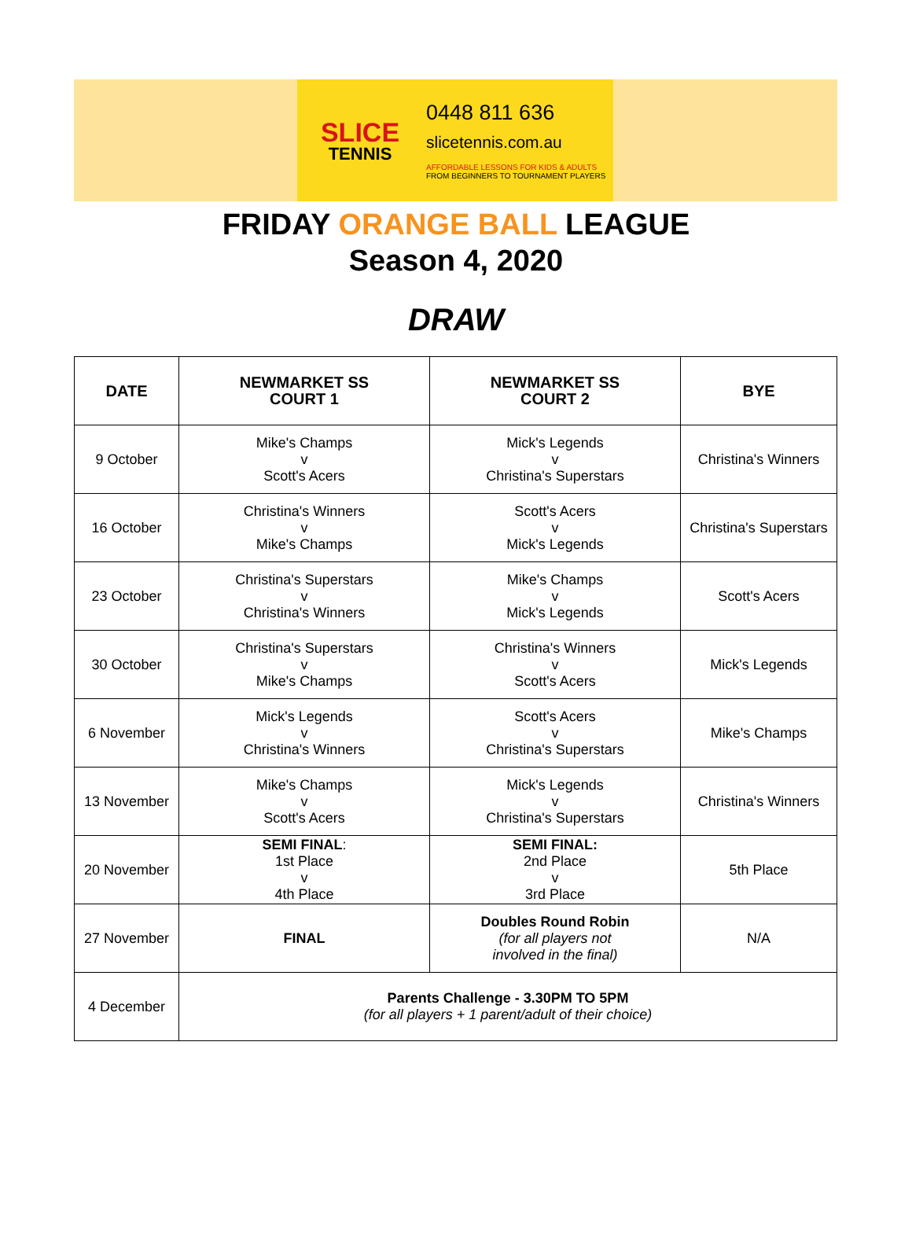SLICE
TENNIS
0448 811 636
slicetennis.com.au
AFFORDABLE LESSONS FOR KIDS & ADULTS
FROM BEGINNERS TO TOURNAMENT PLAYERS
FRIDAY ORANGE BALL LEAGUE
Season 4, 2020
DRAW
| DATE | NEWMARKET SS COURT 1 | NEWMARKET SS COURT 2 | BYE |
| --- | --- | --- | --- |
| 9 October | Mike's Champs v Scott's Acers | Mick's Legends v Christina's Superstars | Christina's Winners |
| 16 October | Christina's Winners v Mike's Champs | Scott's Acers v Mick's Legends | Christina's Superstars |
| 23 October | Christina's Superstars v Christina's Winners | Mike's Champs v Mick's Legends | Scott's Acers |
| 30 October | Christina's Superstars v Mike's Champs | Christina's Winners v Scott's Acers | Mick's Legends |
| 6 November | Mick's Legends v Christina's Winners | Scott's Acers v Christina's Superstars | Mike's Champs |
| 13 November | Mike's Champs v Scott's Acers | Mick's Legends v Christina's Superstars | Christina's Winners |
| 20 November | SEMI FINAL : 1st Place v 4th Place | SEMI FINAL: 2nd Place v 3rd Place | 5th Place |
| 27 November | FINAL | Doubles Round Robin (for all players not involved in the final) | N/A |
| 4 December | Parents Challenge - 3.30PM TO 5PM (for all players + 1 parent/adult of their choice) | | |